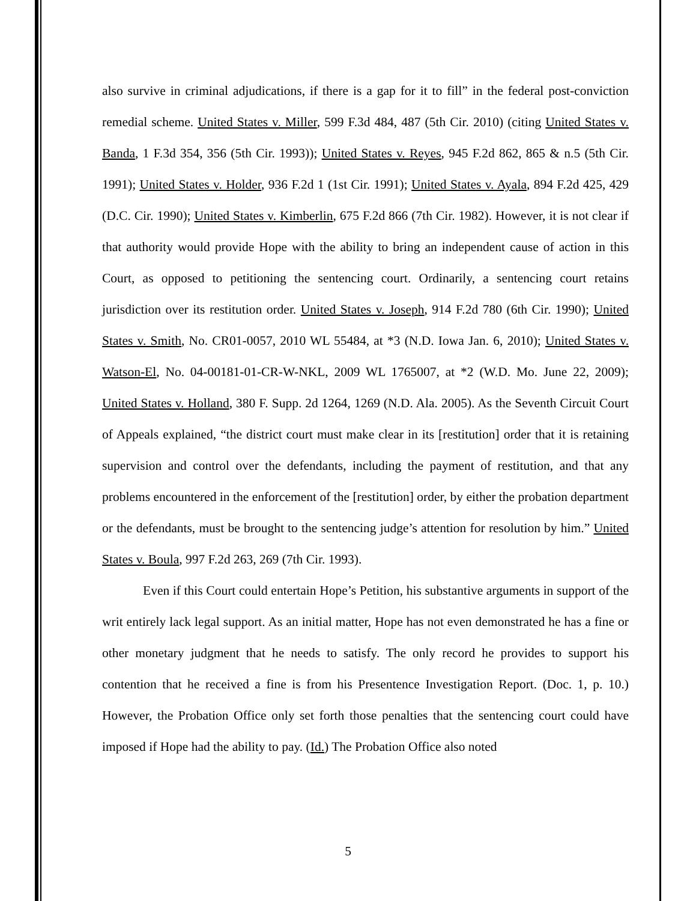also survive in criminal adjudications, if there is a gap for it to fill” in the federal post-conviction remedial scheme. United States v. Miller, 599 F.3d 484, 487 (5th Cir. 2010) (citing United States v. Banda, 1 F.3d 354, 356 (5th Cir. 1993)); United States v. Reyes, 945 F.2d 862, 865 & n.5 (5th Cir. 1991); United States v. Holder, 936 F.2d 1 (1st Cir. 1991); United States v. Ayala, 894 F.2d 425, 429 (D.C. Cir. 1990); United States v. Kimberlin, 675 F.2d 866 (7th Cir. 1982). However, it is not clear if that authority would provide Hope with the ability to bring an independent cause of action in this Court, as opposed to petitioning the sentencing court. Ordinarily, a sentencing court retains jurisdiction over its restitution order. United States v. Joseph, 914 F.2d 780 (6th Cir. 1990); United States v. Smith, No. CR01-0057, 2010 WL 55484, at *3 (N.D. Iowa Jan. 6, 2010); United States v. Watson-El, No. 04-00181-01-CR-W-NKL, 2009 WL 1765007, at *2 (W.D. Mo. June 22, 2009); United States v. Holland, 380 F. Supp. 2d 1264, 1269 (N.D. Ala. 2005). As the Seventh Circuit Court of Appeals explained, “the district court must make clear in its [restitution] order that it is retaining supervision and control over the defendants, including the payment of restitution, and that any problems encountered in the enforcement of the [restitution] order, by either the probation department or the defendants, must be brought to the sentencing judge’s attention for resolution by him.” United States v. Boula, 997 F.2d 263, 269 (7th Cir. 1993).
Even if this Court could entertain Hope’s Petition, his substantive arguments in support of the writ entirely lack legal support. As an initial matter, Hope has not even demonstrated he has a fine or other monetary judgment that he needs to satisfy. The only record he provides to support his contention that he received a fine is from his Presentence Investigation Report. (Doc. 1, p. 10.) However, the Probation Office only set forth those penalties that the sentencing court could have imposed if Hope had the ability to pay. (Id.) The Probation Office also noted
5